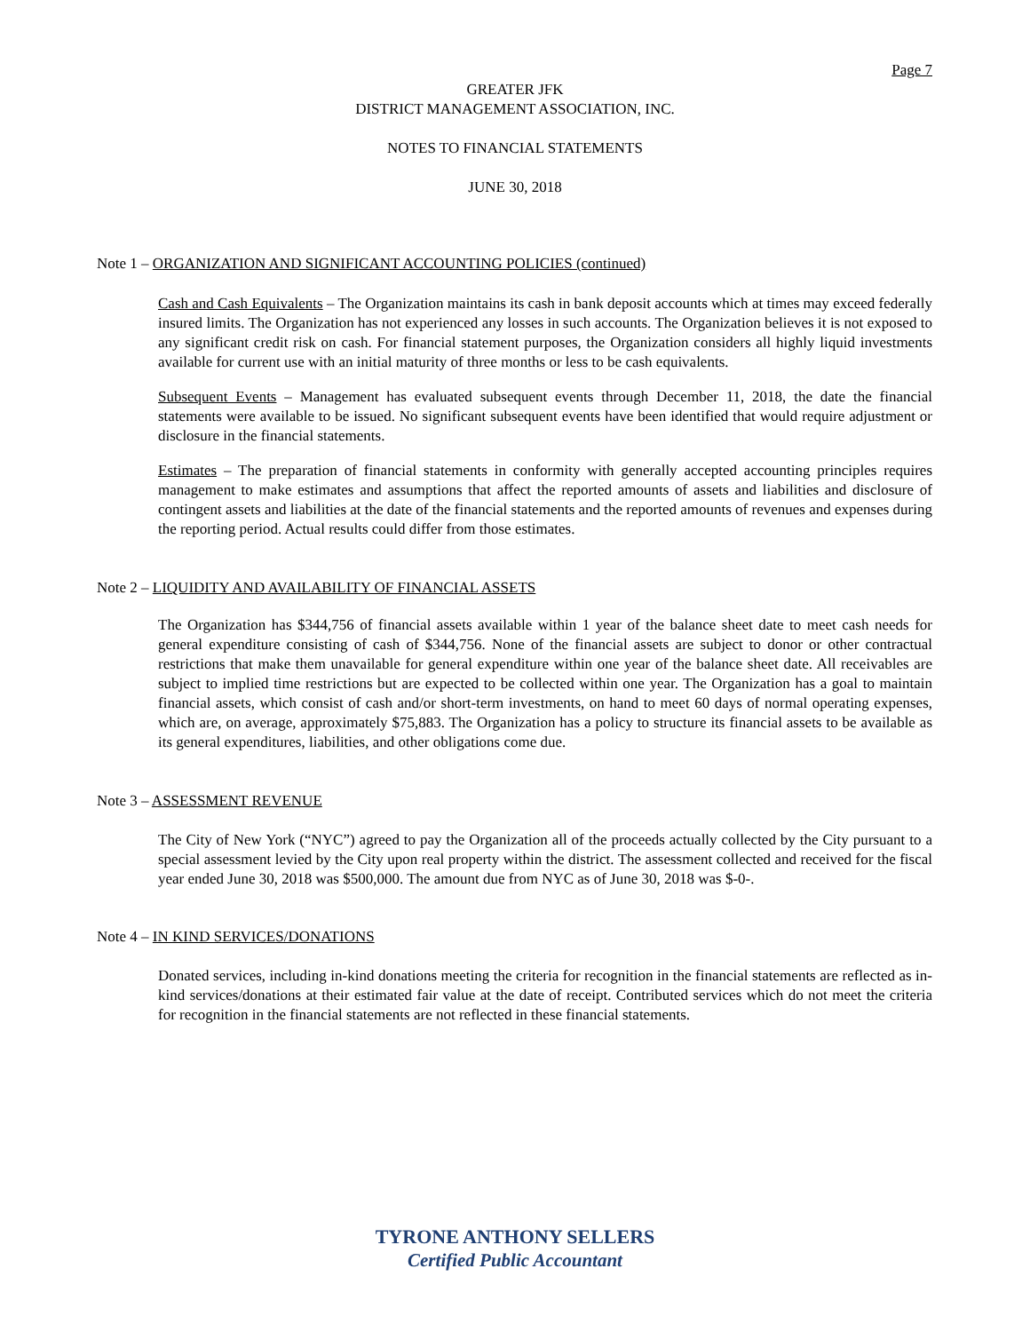Page 7
GREATER JFK
DISTRICT MANAGEMENT ASSOCIATION, INC.
NOTES TO FINANCIAL STATEMENTS
JUNE 30, 2018
Note 1 – ORGANIZATION AND SIGNIFICANT ACCOUNTING POLICIES (continued)
Cash and Cash Equivalents – The Organization maintains its cash in bank deposit accounts which at times may exceed federally insured limits. The Organization has not experienced any losses in such accounts. The Organization believes it is not exposed to any significant credit risk on cash. For financial statement purposes, the Organization considers all highly liquid investments available for current use with an initial maturity of three months or less to be cash equivalents.
Subsequent Events – Management has evaluated subsequent events through December 11, 2018, the date the financial statements were available to be issued. No significant subsequent events have been identified that would require adjustment or disclosure in the financial statements.
Estimates – The preparation of financial statements in conformity with generally accepted accounting principles requires management to make estimates and assumptions that affect the reported amounts of assets and liabilities and disclosure of contingent assets and liabilities at the date of the financial statements and the reported amounts of revenues and expenses during the reporting period. Actual results could differ from those estimates.
Note 2 – LIQUIDITY AND AVAILABILITY OF FINANCIAL ASSETS
The Organization has $344,756 of financial assets available within 1 year of the balance sheet date to meet cash needs for general expenditure consisting of cash of $344,756. None of the financial assets are subject to donor or other contractual restrictions that make them unavailable for general expenditure within one year of the balance sheet date. All receivables are subject to implied time restrictions but are expected to be collected within one year. The Organization has a goal to maintain financial assets, which consist of cash and/or short-term investments, on hand to meet 60 days of normal operating expenses, which are, on average, approximately $75,883. The Organization has a policy to structure its financial assets to be available as its general expenditures, liabilities, and other obligations come due.
Note 3 – ASSESSMENT REVENUE
The City of New York (“NYC”) agreed to pay the Organization all of the proceeds actually collected by the City pursuant to a special assessment levied by the City upon real property within the district. The assessment collected and received for the fiscal year ended June 30, 2018 was $500,000. The amount due from NYC as of June 30, 2018 was $-0-.
Note 4 – IN KIND SERVICES/DONATIONS
Donated services, including in-kind donations meeting the criteria for recognition in the financial statements are reflected as in-kind services/donations at their estimated fair value at the date of receipt. Contributed services which do not meet the criteria for recognition in the financial statements are not reflected in these financial statements.
TYRONE ANTHONY SELLERS
Certified Public Accountant